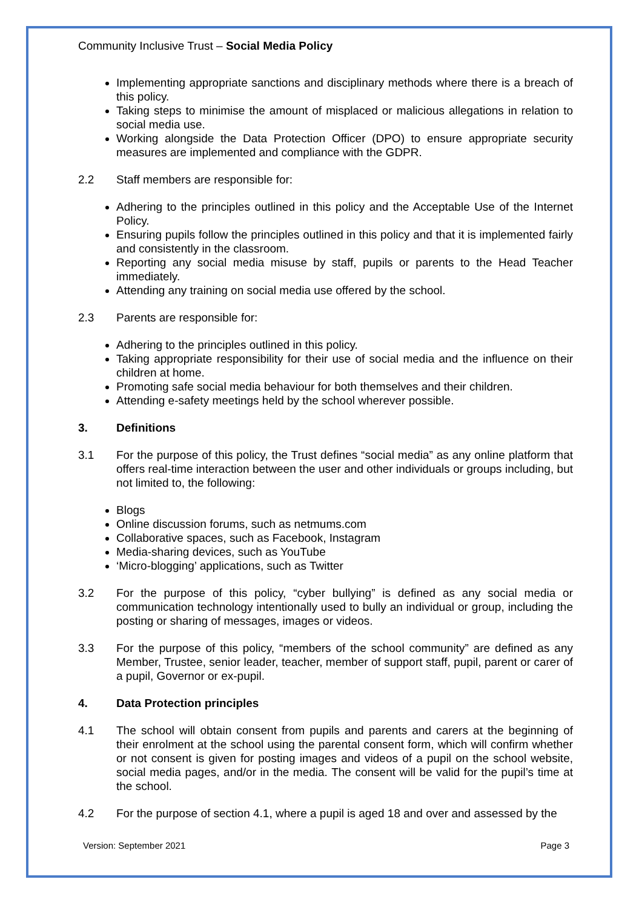Community Inclusive Trust – Social Media Policy
Implementing appropriate sanctions and disciplinary methods where there is a breach of this policy.
Taking steps to minimise the amount of misplaced or malicious allegations in relation to social media use.
Working alongside the Data Protection Officer (DPO) to ensure appropriate security measures are implemented and compliance with the GDPR.
2.2 Staff members are responsible for:
Adhering to the principles outlined in this policy and the Acceptable Use of the Internet Policy.
Ensuring pupils follow the principles outlined in this policy and that it is implemented fairly and consistently in the classroom.
Reporting any social media misuse by staff, pupils or parents to the Head Teacher immediately.
Attending any training on social media use offered by the school.
2.3 Parents are responsible for:
Adhering to the principles outlined in this policy.
Taking appropriate responsibility for their use of social media and the influence on their children at home.
Promoting safe social media behaviour for both themselves and their children.
Attending e-safety meetings held by the school wherever possible.
3. Definitions
3.1 For the purpose of this policy, the Trust defines “social media” as any online platform that offers real-time interaction between the user and other individuals or groups including, but not limited to, the following:
Blogs
Online discussion forums, such as netmums.com
Collaborative spaces, such as Facebook, Instagram
Media-sharing devices, such as YouTube
‘Micro-blogging’ applications, such as Twitter
3.2 For the purpose of this policy, “cyber bullying” is defined as any social media or communication technology intentionally used to bully an individual or group, including the posting or sharing of messages, images or videos.
3.3 For the purpose of this policy, “members of the school community” are defined as any Member, Trustee, senior leader, teacher, member of support staff, pupil, parent or carer of a pupil, Governor or ex-pupil.
4. Data Protection principles
4.1 The school will obtain consent from pupils and parents and carers at the beginning of their enrolment at the school using the parental consent form, which will confirm whether or not consent is given for posting images and videos of a pupil on the school website, social media pages, and/or in the media. The consent will be valid for the pupil’s time at the school.
4.2 For the purpose of section 4.1, where a pupil is aged 18 and over and assessed by the
Version: September 2021 Page 3